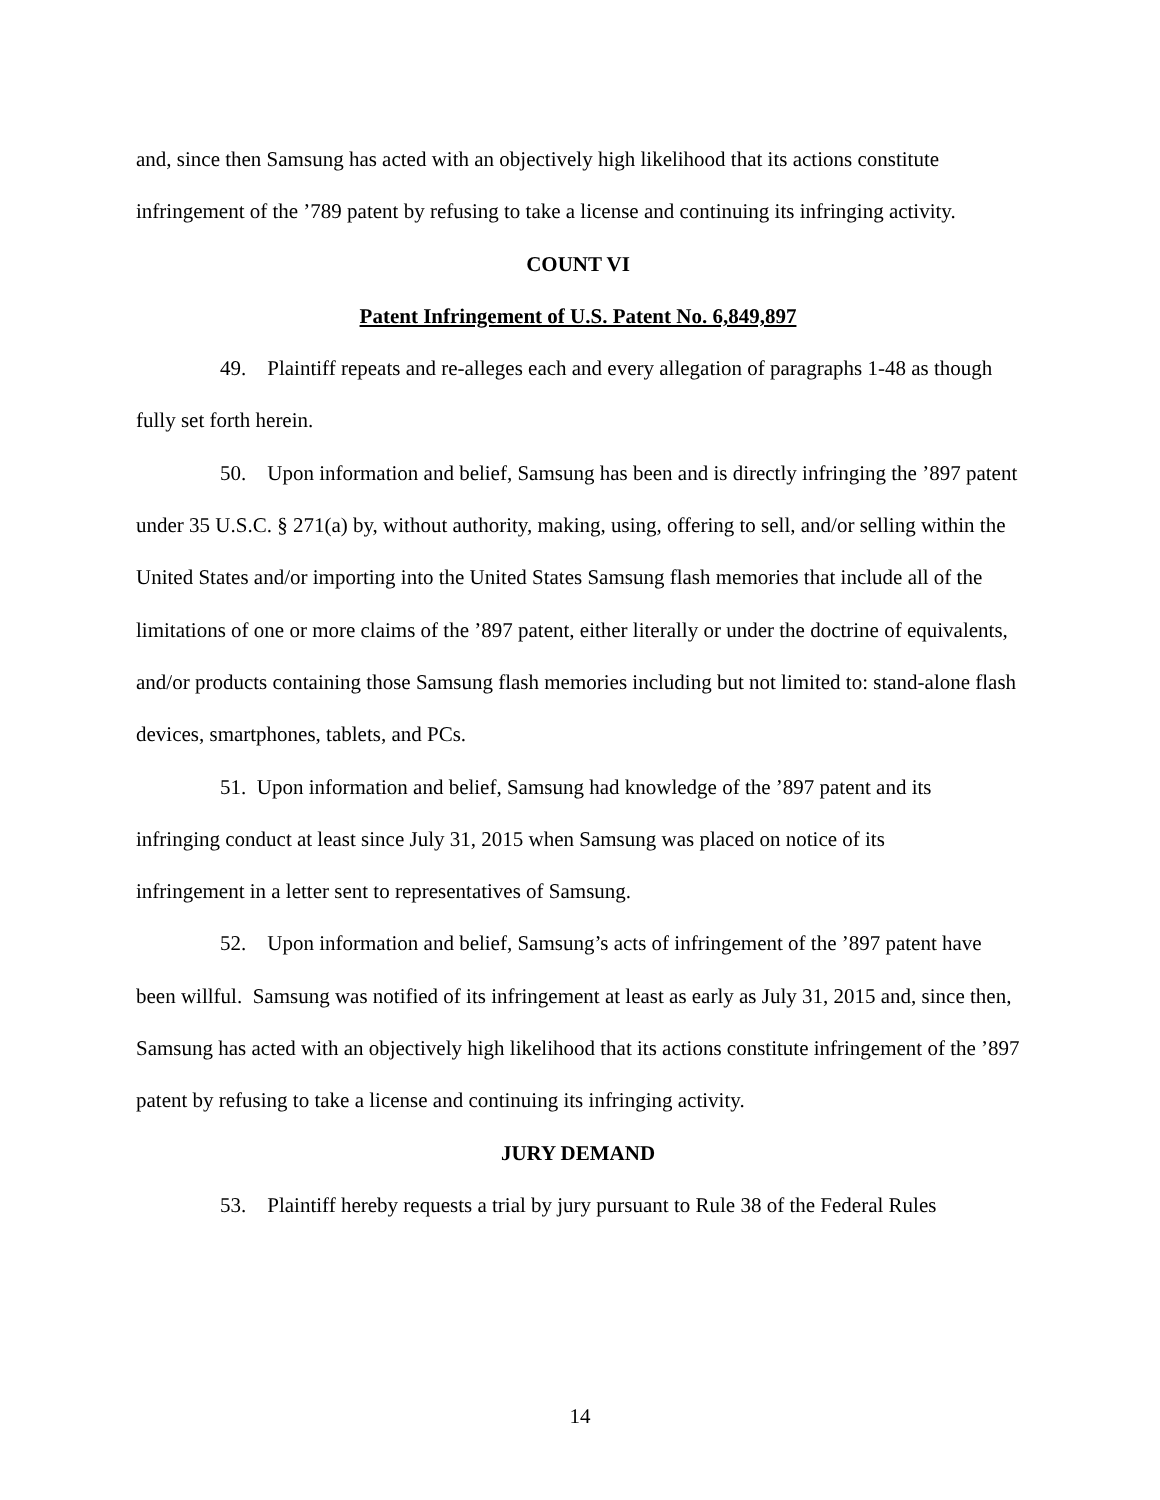and, since then Samsung has acted with an objectively high likelihood that its actions constitute infringement of the ’789 patent by refusing to take a license and continuing its infringing activity.
COUNT VI
Patent Infringement of U.S. Patent No. 6,849,897
49. Plaintiff repeats and re-alleges each and every allegation of paragraphs 1-48 as though fully set forth herein.
50. Upon information and belief, Samsung has been and is directly infringing the ’897 patent under 35 U.S.C. § 271(a) by, without authority, making, using, offering to sell, and/or selling within the United States and/or importing into the United States Samsung flash memories that include all of the limitations of one or more claims of the ’897 patent, either literally or under the doctrine of equivalents, and/or products containing those Samsung flash memories including but not limited to: stand-alone flash devices, smartphones, tablets, and PCs.
51. Upon information and belief, Samsung had knowledge of the ’897 patent and its infringing conduct at least since July 31, 2015 when Samsung was placed on notice of its infringement in a letter sent to representatives of Samsung.
52. Upon information and belief, Samsung’s acts of infringement of the ’897 patent have been willful. Samsung was notified of its infringement at least as early as July 31, 2015 and, since then, Samsung has acted with an objectively high likelihood that its actions constitute infringement of the ’897 patent by refusing to take a license and continuing its infringing activity.
JURY DEMAND
53. Plaintiff hereby requests a trial by jury pursuant to Rule 38 of the Federal Rules
14